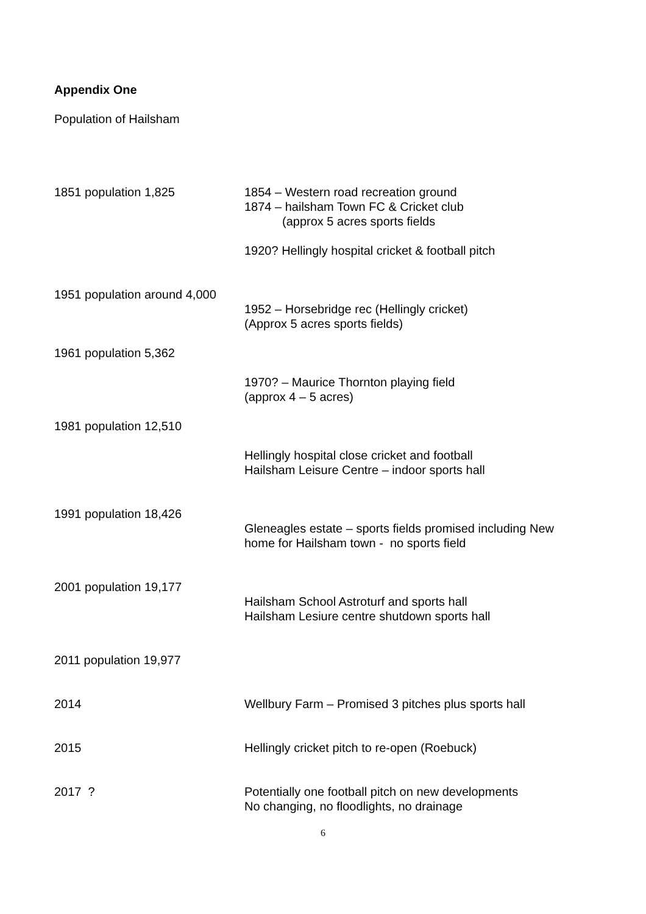Appendix One
Population of Hailsham
1851 population 1,825 1854 – Western road recreation ground
1874 – hailsham Town FC & Cricket club
(approx 5 acres sports fields
1920? Hellingly hospital cricket & football pitch
1951 population around 4,000
1952 – Horsebridge rec (Hellingly cricket)
(Approx 5 acres sports fields)
1961 population 5,362
1970? – Maurice Thornton playing field
(approx 4 – 5 acres)
1981 population 12,510
Hellingly hospital close cricket and football
Hailsham Leisure Centre – indoor sports hall
1991 population 18,426
Gleneagles estate – sports fields promised including New
home for Hailsham town - no sports field
2001 population 19,177
Hailsham School Astroturf and sports hall
Hailsham Lesiure centre shutdown sports hall
2011 population 19,977
2014 Wellbury Farm – Promised 3 pitches plus sports hall
2015 Hellingly cricket pitch to re-open (Roebuck)
2017 ? Potentially one football pitch on new developments
No changing, no floodlights, no drainage
6